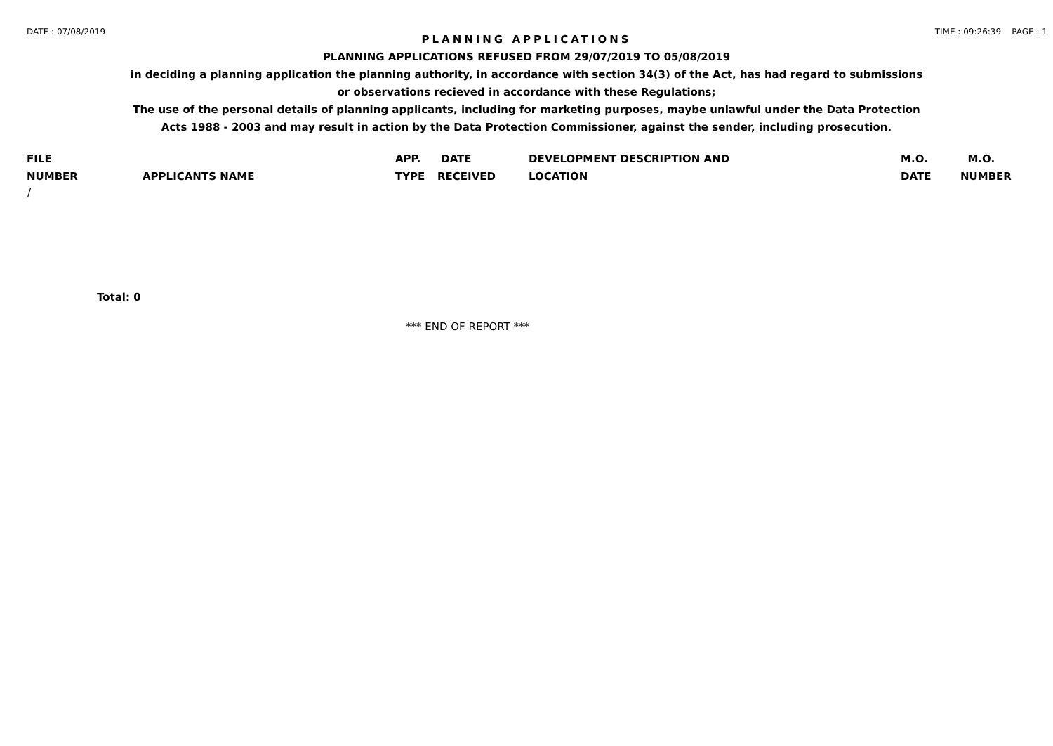DATE : 07/08/2019 TIME : 09:26:39 PAGE : 1
PLANNING APPLICATIONS
PLANNING APPLICATIONS REFUSED FROM 29/07/2019 TO 05/08/2019
in deciding a planning application the planning authority, in accordance with section 34(3) of the Act, has had regard to submissions
or observations recieved in accordance with these Regulations;
The use of the personal details of planning applicants, including for marketing purposes, maybe unlawful under the Data Protection
Acts 1988 - 2003 and may result in action by the Data Protection Commissioner, against the sender, including prosecution.
| FILE NUMBER | APPLICANTS NAME | APP. TYPE | DATE RECEIVED | DEVELOPMENT DESCRIPTION AND LOCATION | M.O. DATE | M.O. NUMBER |
| --- | --- | --- | --- | --- | --- | --- |
| / | | | | | | |
Total: 0
*** END OF REPORT ***